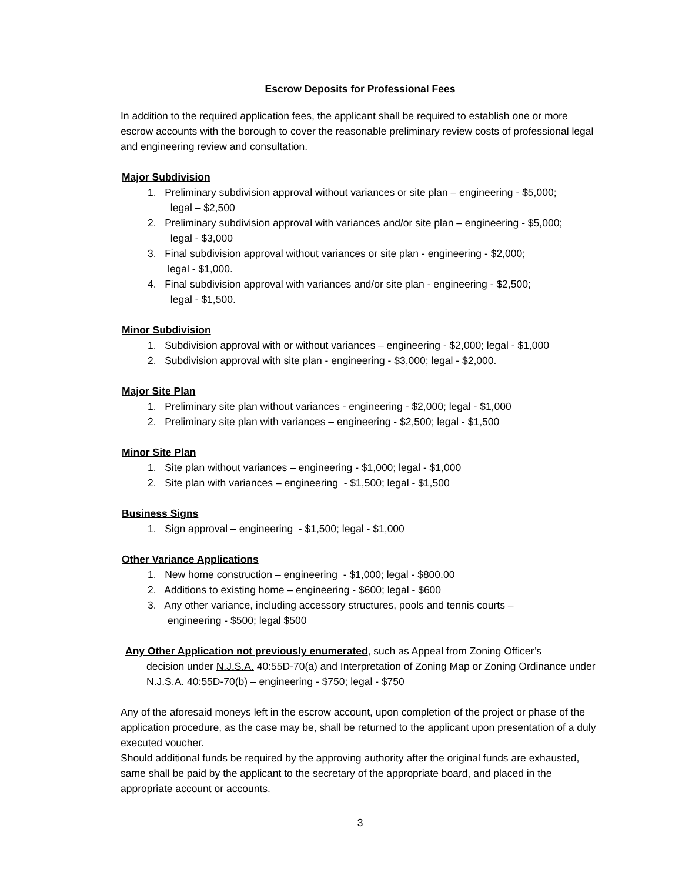Escrow Deposits for Professional Fees
In addition to the required application fees, the applicant shall be required to establish one or more escrow accounts with the borough to cover the reasonable preliminary review costs of professional legal and engineering review and consultation.
Major Subdivision
1. Preliminary subdivision approval without variances or site plan – engineering - $5,000;
legal – $2,500
2. Preliminary subdivision approval with variances and/or site plan – engineering - $5,000;
legal - $3,000
3. Final subdivision approval without variances or site plan - engineering - $2,000;
legal - $1,000.
4. Final subdivision approval with variances and/or site plan - engineering - $2,500;
legal - $1,500.
Minor Subdivision
1. Subdivision approval with or without variances – engineering - $2,000; legal - $1,000
2. Subdivision approval with site plan - engineering - $3,000; legal - $2,000.
Major Site Plan
1. Preliminary site plan without variances - engineering - $2,000; legal - $1,000
2. Preliminary site plan with variances – engineering - $2,500; legal - $1,500
Minor Site Plan
1. Site plan without variances – engineering - $1,000; legal - $1,000
2. Site plan with variances – engineering - $1,500; legal - $1,500
Business Signs
1. Sign approval – engineering - $1,500; legal - $1,000
Other Variance Applications
1. New home construction – engineering - $1,000; legal - $800.00
2. Additions to existing home – engineering - $600; legal - $600
3. Any other variance, including accessory structures, pools and tennis courts –
engineering - $500; legal $500
Any Other Application not previously enumerated, such as Appeal from Zoning Officer’s
decision under N.J.S.A. 40:55D-70(a) and Interpretation of Zoning Map or Zoning Ordinance under N.J.S.A. 40:55D-70(b) – engineering - $750; legal - $750
Any of the aforesaid moneys left in the escrow account, upon completion of the project or phase of the application procedure, as the case may be, shall be returned to the applicant upon presentation of a duly executed voucher.
Should additional funds be required by the approving authority after the original funds are exhausted, same shall be paid by the applicant to the secretary of the appropriate board, and placed in the appropriate account or accounts.
3